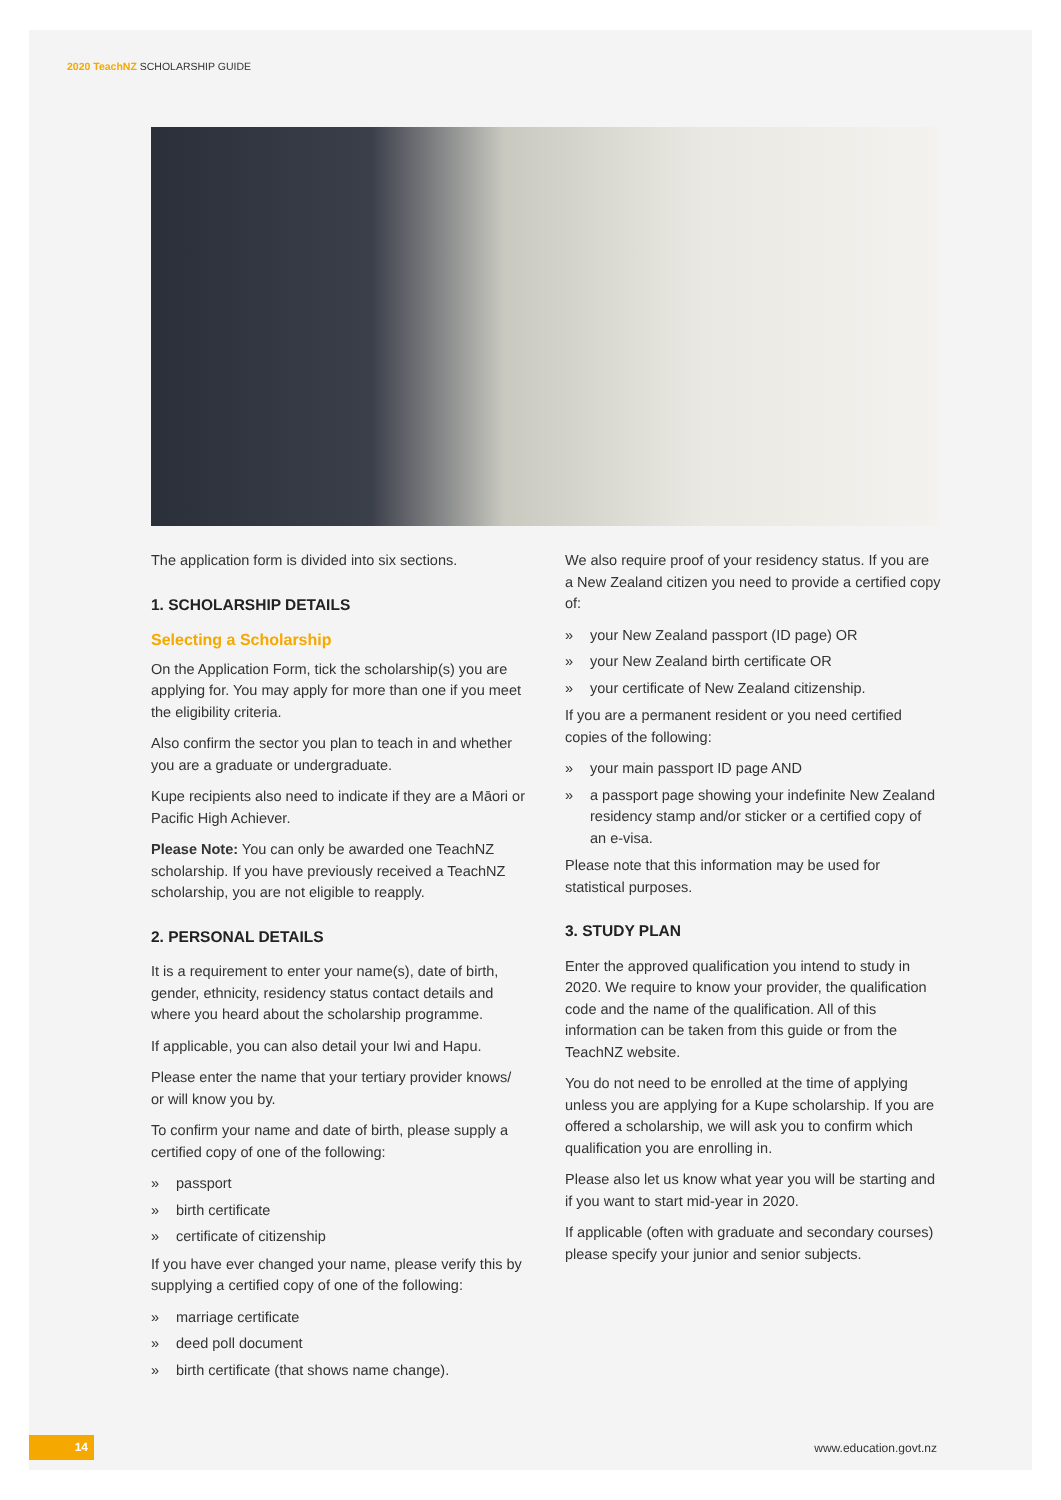2020 TeachNZ SCHOLARSHIP GUIDE
The application form is divided into six sections.
1. SCHOLARSHIP DETAILS
Selecting a Scholarship
On the Application Form, tick the scholarship(s) you are applying for. You may apply for more than one if you meet the eligibility criteria.
Also confirm the sector you plan to teach in and whether you are a graduate or undergraduate.
Kupe recipients also need to indicate if they are a Māori or Pacific High Achiever.
Please Note: You can only be awarded one TeachNZ scholarship. If you have previously received a TeachNZ scholarship, you are not eligible to reapply.
2. PERSONAL DETAILS
It is a requirement to enter your name(s), date of birth, gender, ethnicity, residency status contact details and where you heard about the scholarship programme.
If applicable, you can also detail your Iwi and Hapu.
Please enter the name that your tertiary provider knows/ or will know you by.
To confirm your name and date of birth, please supply a certified copy of one of the following:
» passport
» birth certificate
» certificate of citizenship
If you have ever changed your name, please verify this by supplying a certified copy of one of the following:
» marriage certificate
» deed poll document
» birth certificate (that shows name change).
We also require proof of your residency status. If you are a New Zealand citizen you need to provide a certified copy of:
» your New Zealand passport (ID page) OR
» your New Zealand birth certificate OR
» your certificate of New Zealand citizenship.
If you are a permanent resident or you need certified copies of the following:
» your main passport ID page AND
» a passport page showing your indefinite New Zealand residency stamp and/or sticker or a certified copy of an e-visa.
Please note that this information may be used for statistical purposes.
3. STUDY PLAN
Enter the approved qualification you intend to study in 2020. We require to know your provider, the qualification code and the name of the qualification. All of this information can be taken from this guide or from the TeachNZ website.
You do not need to be enrolled at the time of applying unless you are applying for a Kupe scholarship. If you are offered a scholarship, we will ask you to confirm which qualification you are enrolling in.
Please also let us know what year you will be starting and if you want to start mid-year in 2020.
If applicable (often with graduate and secondary courses) please specify your junior and senior subjects.
14 www.education.govt.nz